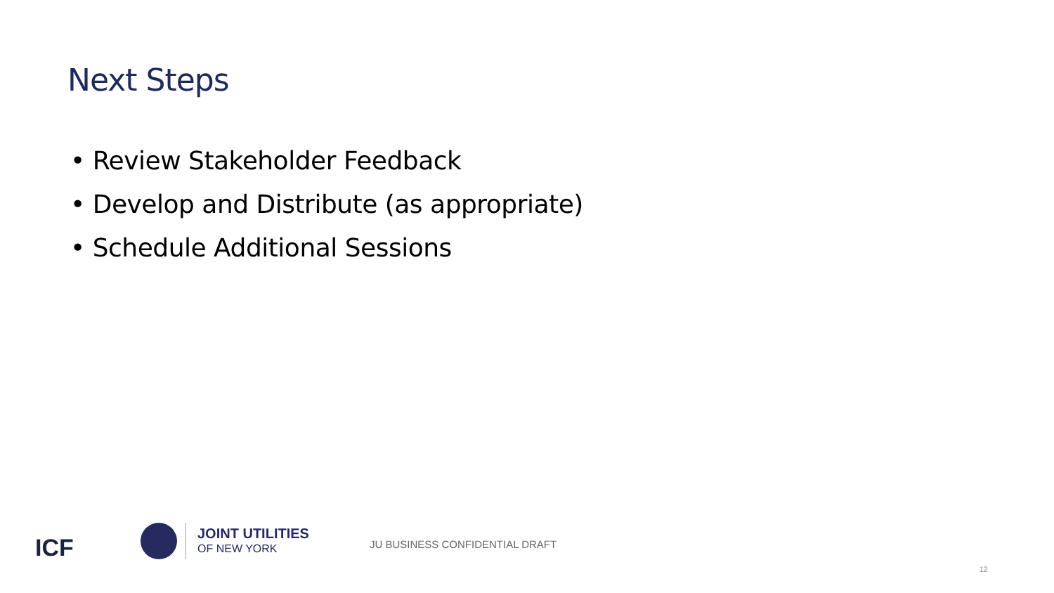Next Steps
• Review Stakeholder Feedback
• Develop and Distribute (as appropriate)
• Schedule Additional Sessions
ICF
JOINT UTILITIES
OF NEW YORK
JU BUSINESS CONFIDENTIAL DRAFT
12